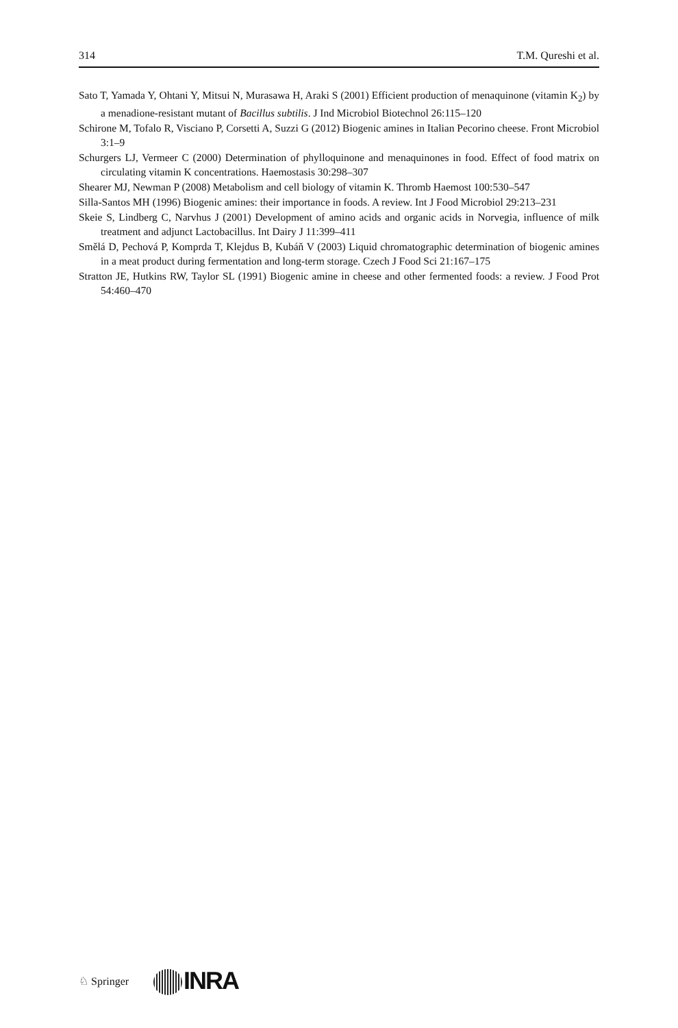314 T.M. Qureshi et al.
Sato T, Yamada Y, Ohtani Y, Mitsui N, Murasawa H, Araki S (2001) Efficient production of menaquinone (vitamin K<sub>2</sub>) by a menadione-resistant mutant of Bacillus subtilis. J Ind Microbiol Biotechnol 26:115–120
Schirone M, Tofalo R, Visciano P, Corsetti A, Suzzi G (2012) Biogenic amines in Italian Pecorino cheese. Front Microbiol 3:1–9
Schurgers LJ, Vermeer C (2000) Determination of phylloquinone and menaquinones in food. Effect of food matrix on circulating vitamin K concentrations. Haemostasis 30:298–307
Shearer MJ, Newman P (2008) Metabolism and cell biology of vitamin K. Thromb Haemost 100:530–547
Silla-Santos MH (1996) Biogenic amines: their importance in foods. A review. Int J Food Microbiol 29:213–231
Skeie S, Lindberg C, Narvhus J (2001) Development of amino acids and organic acids in Norvegia, influence of milk treatment and adjunct Lactobacillus. Int Dairy J 11:399–411
Smělá D, Pechová P, Komprda T, Klejdus B, Kubáň V (2003) Liquid chromatographic determination of biogenic amines in a meat product during fermentation and long-term storage. Czech J Food Sci 21:167–175
Stratton JE, Hutkins RW, Taylor SL (1991) Biogenic amine in cheese and other fermented foods: a review. J Food Prot 54:460–470
♘ Springer INRA